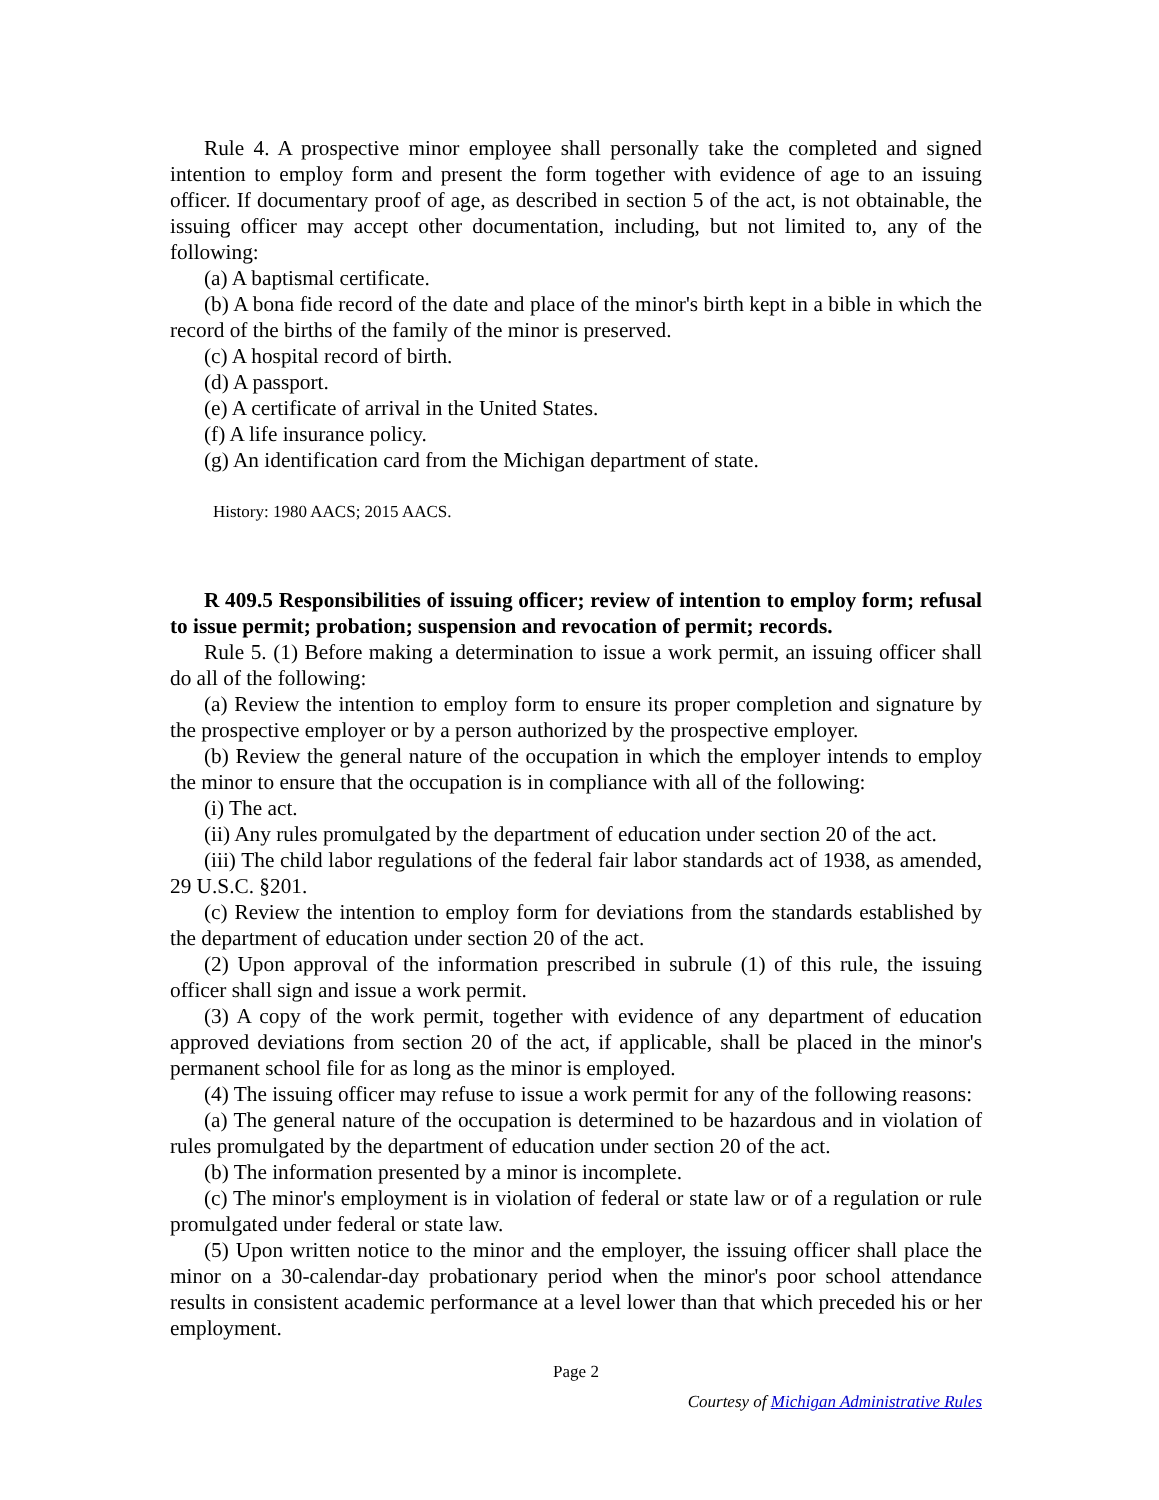Rule 4. A prospective minor employee shall personally take the completed and signed intention to employ form and present the form together with evidence of age to an issuing officer. If documentary proof of age, as described in section 5 of the act, is not obtainable, the issuing officer may accept other documentation, including, but not limited to, any of the following:
(a) A baptismal certificate.
(b) A bona fide record of the date and place of the minor's birth kept in a bible in which the record of the births of the family of the minor is preserved.
(c) A hospital record of birth.
(d) A passport.
(e) A certificate of arrival in the United States.
(f) A life insurance policy.
(g) An identification card from the Michigan department of state.
History: 1980 AACS; 2015 AACS.
R 409.5 Responsibilities of issuing officer; review of intention to employ form; refusal to issue permit; probation; suspension and revocation of permit; records.
Rule 5. (1) Before making a determination to issue a work permit, an issuing officer shall do all of the following:
(a) Review the intention to employ form to ensure its proper completion and signature by the prospective employer or by a person authorized by the prospective employer.
(b) Review the general nature of the occupation in which the employer intends to employ the minor to ensure that the occupation is in compliance with all of the following:
(i) The act.
(ii) Any rules promulgated by the department of education under section 20 of the act.
(iii) The child labor regulations of the federal fair labor standards act of 1938, as amended, 29 U.S.C. §201.
(c) Review the intention to employ form for deviations from the standards established by the department of education under section 20 of the act.
(2) Upon approval of the information prescribed in subrule (1) of this rule, the issuing officer shall sign and issue a work permit.
(3) A copy of the work permit, together with evidence of any department of education approved deviations from section 20 of the act, if applicable, shall be placed in the minor's permanent school file for as long as the minor is employed.
(4) The issuing officer may refuse to issue a work permit for any of the following reasons:
(a) The general nature of the occupation is determined to be hazardous and in violation of rules promulgated by the department of education under section 20 of the act.
(b) The information presented by a minor is incomplete.
(c) The minor's employment is in violation of federal or state law or of a regulation or rule promulgated under federal or state law.
(5) Upon written notice to the minor and the employer, the issuing officer shall place the minor on a 30-calendar-day probationary period when the minor's poor school attendance results in consistent academic performance at a level lower than that which preceded his or her employment.
Page 2
Courtesy of Michigan Administrative Rules